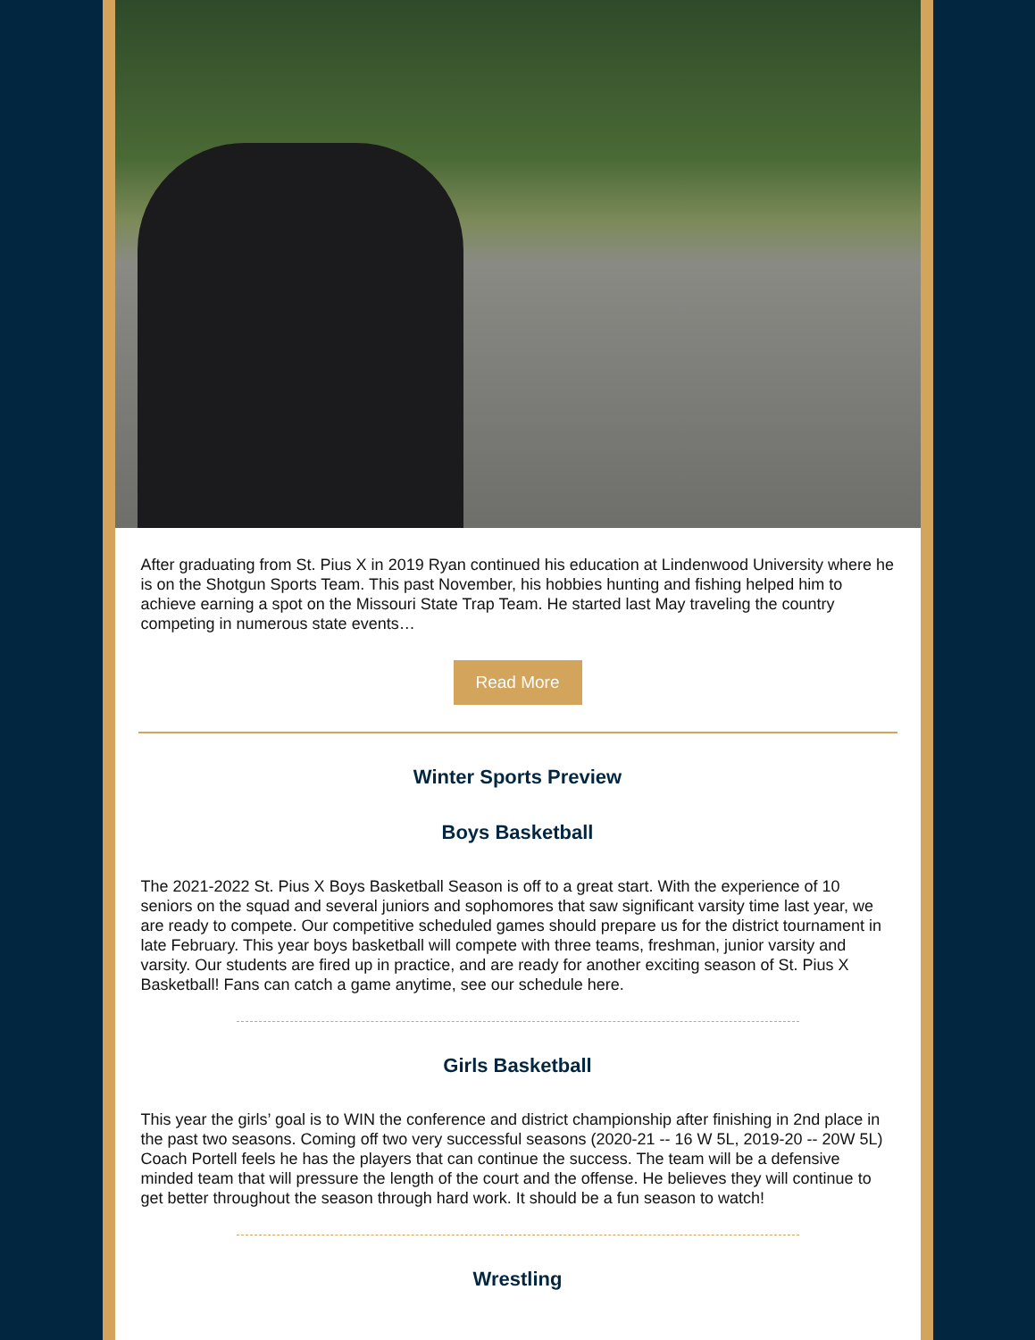After graduating from St. Pius X in 2019 Ryan continued his education at Lindenwood University where he is on the Shotgun Sports Team. This past November, his hobbies hunting and fishing helped him to achieve earning a spot on the Missouri State Trap Team. He started last May traveling the country competing in numerous state events…
Read More
Winter Sports Preview
Boys Basketball
The 2021-2022 St. Pius X Boys Basketball Season is off to a great start. With the experience of 10 seniors on the squad and several juniors and sophomores that saw significant varsity time last year, we are ready to compete. Our competitive scheduled games should prepare us for the district tournament in late February. This year boys basketball will compete with three teams, freshman, junior varsity and varsity. Our students are fired up in practice, and are ready for another exciting season of St. Pius X Basketball! Fans can catch a game anytime, see our schedule here.
Girls Basketball
This year the girls’ goal is to WIN the conference and district championship after finishing in 2nd place in the past two seasons. Coming off two very successful seasons (2020-21 -- 16 W 5L, 2019-20 -- 20W 5L) Coach Portell feels he has the players that can continue the success. The team will be a defensive minded team that will pressure the length of the court and the offense. He believes they will continue to get better throughout the season through hard work. It should be a fun season to watch!
Wrestling